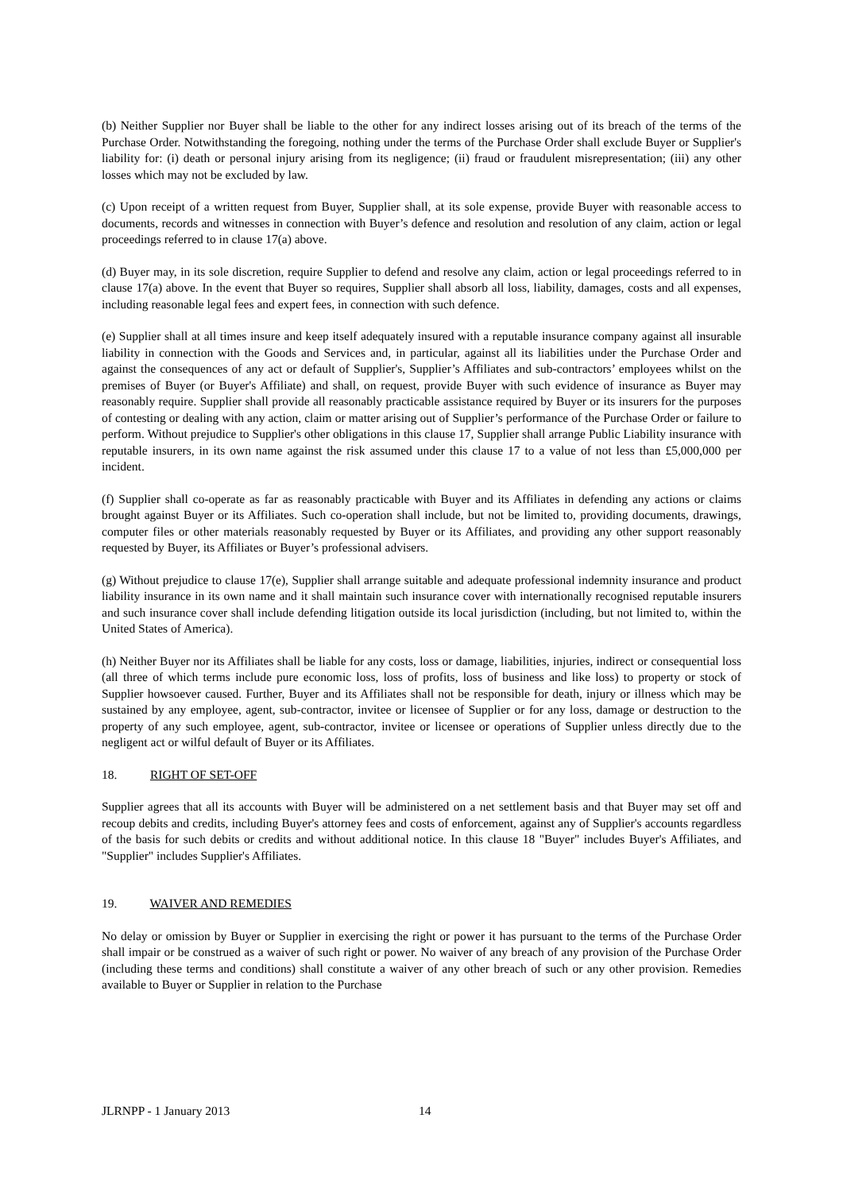(b) Neither Supplier nor Buyer shall be liable to the other for any indirect losses arising out of its breach of the terms of the Purchase Order. Notwithstanding the foregoing, nothing under the terms of the Purchase Order shall exclude Buyer or Supplier's liability for: (i) death or personal injury arising from its negligence; (ii) fraud or fraudulent misrepresentation; (iii) any other losses which may not be excluded by law.
(c) Upon receipt of a written request from Buyer, Supplier shall, at its sole expense, provide Buyer with reasonable access to documents, records and witnesses in connection with Buyer’s defence and resolution and resolution of any claim, action or legal proceedings referred to in clause 17(a) above.
(d) Buyer may, in its sole discretion, require Supplier to defend and resolve any claim, action or legal proceedings referred to in clause 17(a) above. In the event that Buyer so requires, Supplier shall absorb all loss, liability, damages, costs and all expenses, including reasonable legal fees and expert fees, in connection with such defence.
(e) Supplier shall at all times insure and keep itself adequately insured with a reputable insurance company against all insurable liability in connection with the Goods and Services and, in particular, against all its liabilities under the Purchase Order and against the consequences of any act or default of Supplier's, Supplier’s Affiliates and sub-contractors’ employees whilst on the premises of Buyer (or Buyer's Affiliate) and shall, on request, provide Buyer with such evidence of insurance as Buyer may reasonably require. Supplier shall provide all reasonably practicable assistance required by Buyer or its insurers for the purposes of contesting or dealing with any action, claim or matter arising out of Supplier’s performance of the Purchase Order or failure to perform. Without prejudice to Supplier's other obligations in this clause 17, Supplier shall arrange Public Liability insurance with reputable insurers, in its own name against the risk assumed under this clause 17 to a value of not less than £5,000,000 per incident.
(f) Supplier shall co-operate as far as reasonably practicable with Buyer and its Affiliates in defending any actions or claims brought against Buyer or its Affiliates. Such co-operation shall include, but not be limited to, providing documents, drawings, computer files or other materials reasonably requested by Buyer or its Affiliates, and providing any other support reasonably requested by Buyer, its Affiliates or Buyer’s professional advisers.
(g) Without prejudice to clause 17(e), Supplier shall arrange suitable and adequate professional indemnity insurance and product liability insurance in its own name and it shall maintain such insurance cover with internationally recognised reputable insurers and such insurance cover shall include defending litigation outside its local jurisdiction (including, but not limited to, within the United States of America).
(h) Neither Buyer nor its Affiliates shall be liable for any costs, loss or damage, liabilities, injuries, indirect or consequential loss (all three of which terms include pure economic loss, loss of profits, loss of business and like loss) to property or stock of Supplier howsoever caused. Further, Buyer and its Affiliates shall not be responsible for death, injury or illness which may be sustained by any employee, agent, sub-contractor, invitee or licensee of Supplier or for any loss, damage or destruction to the property of any such employee, agent, sub-contractor, invitee or licensee or operations of Supplier unless directly due to the negligent act or wilful default of Buyer or its Affiliates.
18. RIGHT OF SET-OFF
Supplier agrees that all its accounts with Buyer will be administered on a net settlement basis and that Buyer may set off and recoup debits and credits, including Buyer's attorney fees and costs of enforcement, against any of Supplier's accounts regardless of the basis for such debits or credits and without additional notice. In this clause 18 "Buyer" includes Buyer's Affiliates, and "Supplier" includes Supplier's Affiliates.
19. WAIVER AND REMEDIES
No delay or omission by Buyer or Supplier in exercising the right or power it has pursuant to the terms of the Purchase Order shall impair or be construed as a waiver of such right or power. No waiver of any breach of any provision of the Purchase Order (including these terms and conditions) shall constitute a waiver of any other breach of such or any other provision. Remedies available to Buyer or Supplier in relation to the Purchase
JLRNPP - 1 January 2013 14